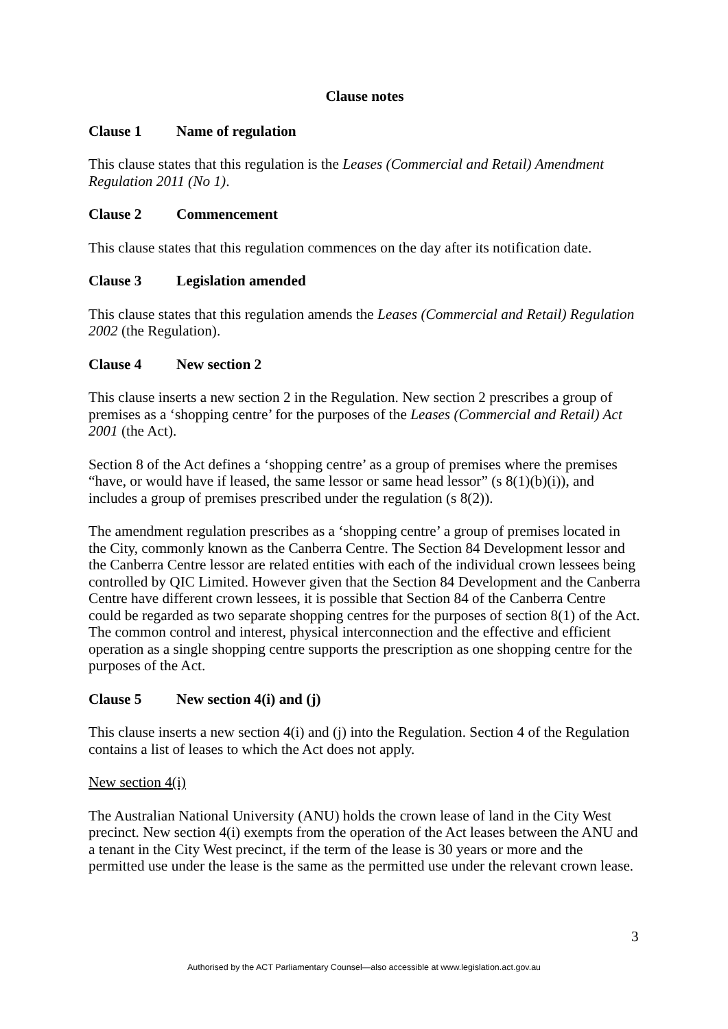Clause notes
Clause 1 Name of regulation
This clause states that this regulation is the Leases (Commercial and Retail) Amendment Regulation 2011 (No 1).
Clause 2 Commencement
This clause states that this regulation commences on the day after its notification date.
Clause 3 Legislation amended
This clause states that this regulation amends the Leases (Commercial and Retail) Regulation 2002 (the Regulation).
Clause 4 New section 2
This clause inserts a new section 2 in the Regulation. New section 2 prescribes a group of premises as a ‘shopping centre’ for the purposes of the Leases (Commercial and Retail) Act 2001 (the Act).
Section 8 of the Act defines a ‘shopping centre’ as a group of premises where the premises “have, or would have if leased, the same lessor or same head lessor” (s 8(1)(b)(i)), and includes a group of premises prescribed under the regulation (s 8(2)).
The amendment regulation prescribes as a ‘shopping centre’ a group of premises located in the City, commonly known as the Canberra Centre. The Section 84 Development lessor and the Canberra Centre lessor are related entities with each of the individual crown lessees being controlled by QIC Limited. However given that the Section 84 Development and the Canberra Centre have different crown lessees, it is possible that Section 84 of the Canberra Centre could be regarded as two separate shopping centres for the purposes of section 8(1) of the Act. The common control and interest, physical interconnection and the effective and efficient operation as a single shopping centre supports the prescription as one shopping centre for the purposes of the Act.
Clause 5 New section 4(i) and (j)
This clause inserts a new section 4(i) and (j) into the Regulation. Section 4 of the Regulation contains a list of leases to which the Act does not apply.
New section 4(i)
The Australian National University (ANU) holds the crown lease of land in the City West precinct. New section 4(i) exempts from the operation of the Act leases between the ANU and a tenant in the City West precinct, if the term of the lease is 30 years or more and the permitted use under the lease is the same as the permitted use under the relevant crown lease.
3
Authorised by the ACT Parliamentary Counsel—also accessible at www.legislation.act.gov.au